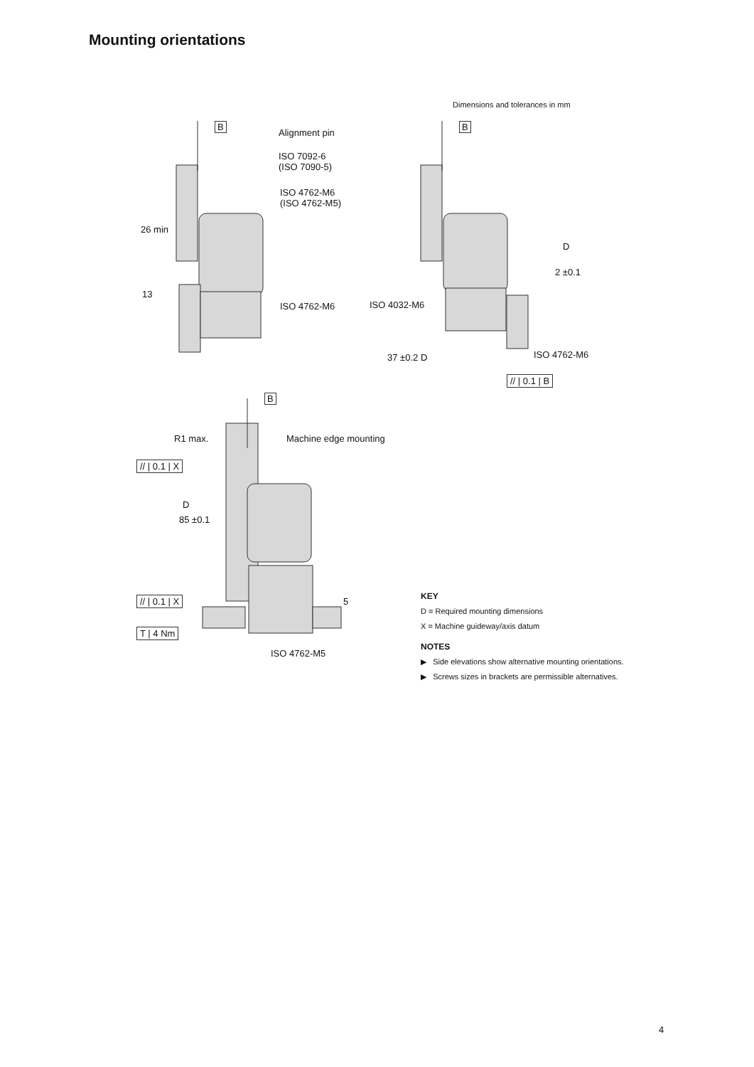Mounting orientations
Dimensions and tolerances in mm
B B
B
Alignment pin
ISO 7092-6
(ISO 7090-5)
ISO 4762-M6
(ISO 4762-M5)
26 min
13
ISO 4762-M6
D
2 ±0.1
ISO 4032-M6
ISO 4762-M6
37 ±0.2 D
// | 0.1 | B
R1 max. Machine edge mounting
// | 0.1 | X
D
85 ±0.1
// | 0.1 | X 5
T | 4 Nm
ISO 4762-M5
KEY
D = Required mounting dimensions
X = Machine guideway/axis datum
NOTES
▶ Side elevations show alternative mounting orientations.
▶ Screws sizes in brackets are permissible alternatives.
4